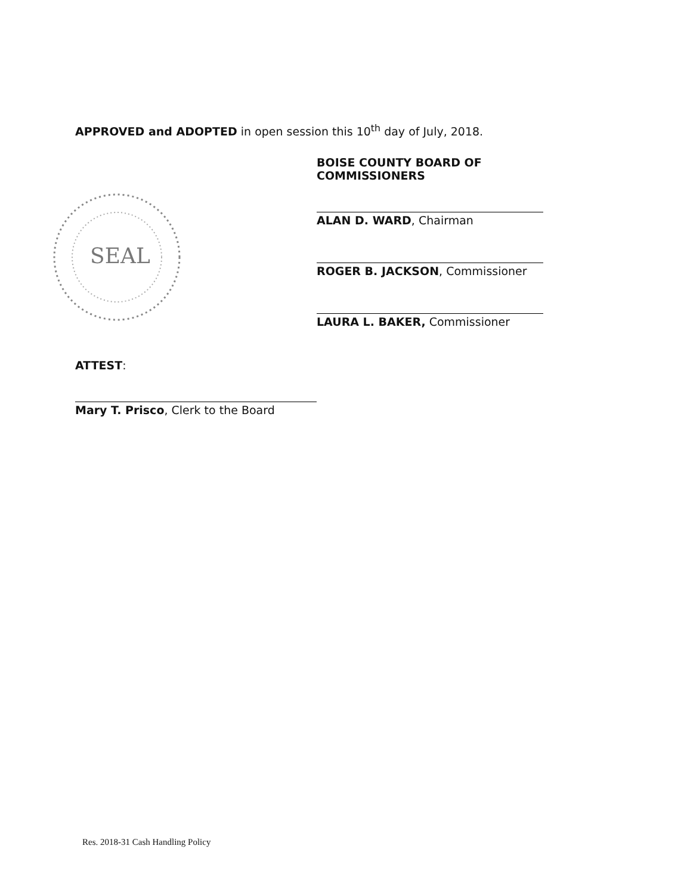APPROVED and ADOPTED in open session this 10<sup>th</sup> day of July, 2018.
SEAL
BOISE COUNTY BOARD OF COMMISSIONERS
ALAN D. WARD, Chairman
ROGER B. JACKSON, Commissioner
LAURA L. BAKER, Commissioner
ATTEST:
Mary T. Prisco, Clerk to the Board
Res. 2018-31 Cash Handling Policy